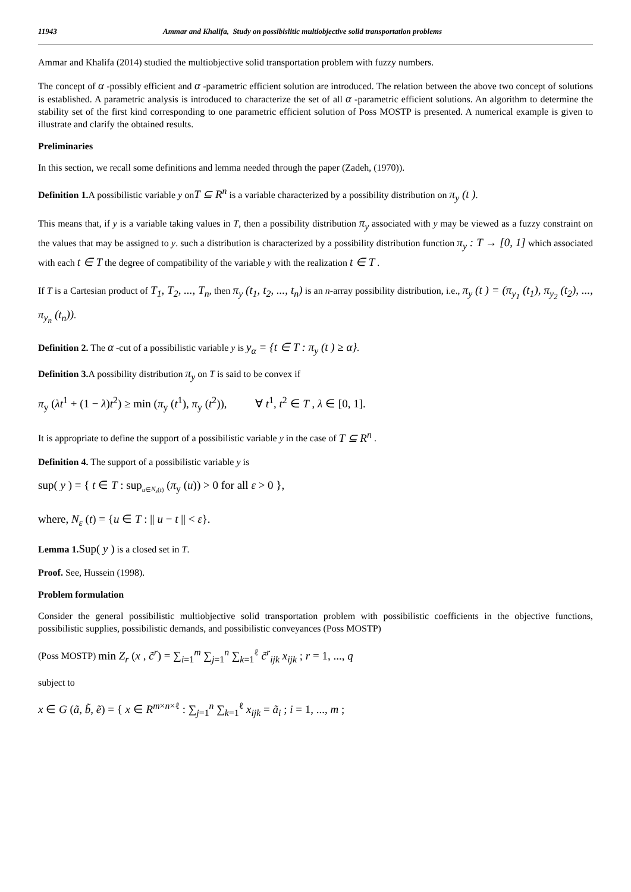11943 Ammar and Khalifa, Study on possibislitic multiobjective solid transportation problems
Ammar and Khalifa (2014) studied the multiobjective solid transportation problem with fuzzy numbers.
The concept of α -possibly efficient and α -parametric efficient solution are introduced. The relation between the above two concept of solutions is established. A parametric analysis is introduced to characterize the set of all α -parametric efficient solutions. An algorithm to determine the stability set of the first kind corresponding to one parametric efficient solution of Poss MOSTP is presented. A numerical example is given to illustrate and clarify the obtained results.
Preliminaries
In this section, we recall some definitions and lemma needed through the paper (Zadeh, (1970)).
Definition 1. A possibilistic variable y onT ⊆ R<sup>n</sup> is a variable characterized by a possibility distribution on π<sub>y</sub> (t ).
This means that, if y is a variable taking values in T, then a possibility distribution π<sub>y</sub> associated with y may be viewed as a fuzzy constraint on the values that may be assigned to y. such a distribution is characterized by a possibility distribution function π<sub>y</sub> : T → [0, 1] which associated with each t ∈ T the degree of compatibility of the variable y with the realization t ∈ T .
If T is a Cartesian product of T<sub>1</sub>, T<sub>2</sub>, ..., T<sub>n</sub>, then π<sub>y</sub> (t<sub>1</sub>, t<sub>2</sub>, ..., t<sub>n</sub>) is an n-array possibility distribution, i.e., π<sub>y</sub> (t ) = (π<sub>y<sub>1</sub></sub> (t<sub>1</sub>), π<sub>y<sub>2</sub></sub> (t<sub>2</sub>), ..., π<sub>y<sub>n</sub></sub> (t<sub>n</sub>)).
Definition 2. The α -cut of a possibilistic variable y is y<sub>α</sub> = {t ∈ T : π<sub>y</sub> (t ) ≥ α}.
Definition 3. A possibility distribution π<sub>y</sub> on T is said to be convex if
π<sub>y</sub> (λt<sup>1</sup> + (1 − λ)t<sup>2</sup>) ≥ min (π<sub>y</sub> (t<sup>1</sup>), π<sub>y</sub> (t<sup>2</sup>)), ∀ t<sup>1</sup>, t<sup>2</sup> ∈ T , λ ∈ [0, 1].
It is appropriate to define the support of a possibilistic variable y in the case of T ⊆ R<sup>n</sup> .
Definition 4. The support of a possibilistic variable y is
sup( y ) = { t ∈ T : sup<sub>u∈N<sub>ε</sub>(t)</sub> (π<sub>y</sub> (u)) > 0 for all ε > 0 },
where, N<sub>ε</sub> (t) = {u ∈ T : || u − t || < ε}.
Lemma 1. Sup( y ) is a closed set in T.
Proof. See, Hussein (1998).
Problem formulation
Consider the general possibilistic multiobjective solid transportation problem with possibilistic coefficients in the objective functions, possibilistic supplies, possibilistic demands, and possibilistic conveyances (Poss MOSTP)
(Poss MOSTP) min Z<sub>r</sub> (x , c̃<sup>r</sup>) = ∑<sub>i=1</sub><sup>m</sup> ∑<sub>j=1</sub><sup>n</sup> ∑<sub>k=1</sub><sup>ℓ</sup> c̃<sup>r</sup><sub>ijk</sub> x<sub>ijk</sub> ; r = 1, ..., q
subject to
x ∈ G (ã, b̃, ẽ) = { x ∈ R<sup>m×n×ℓ</sup> : ∑<sub>j=1</sub><sup>n</sup> ∑<sub>k=1</sub><sup>ℓ</sup> x<sub>ijk</sub> = ã<sub>i</sub> ; i = 1, ..., m ;